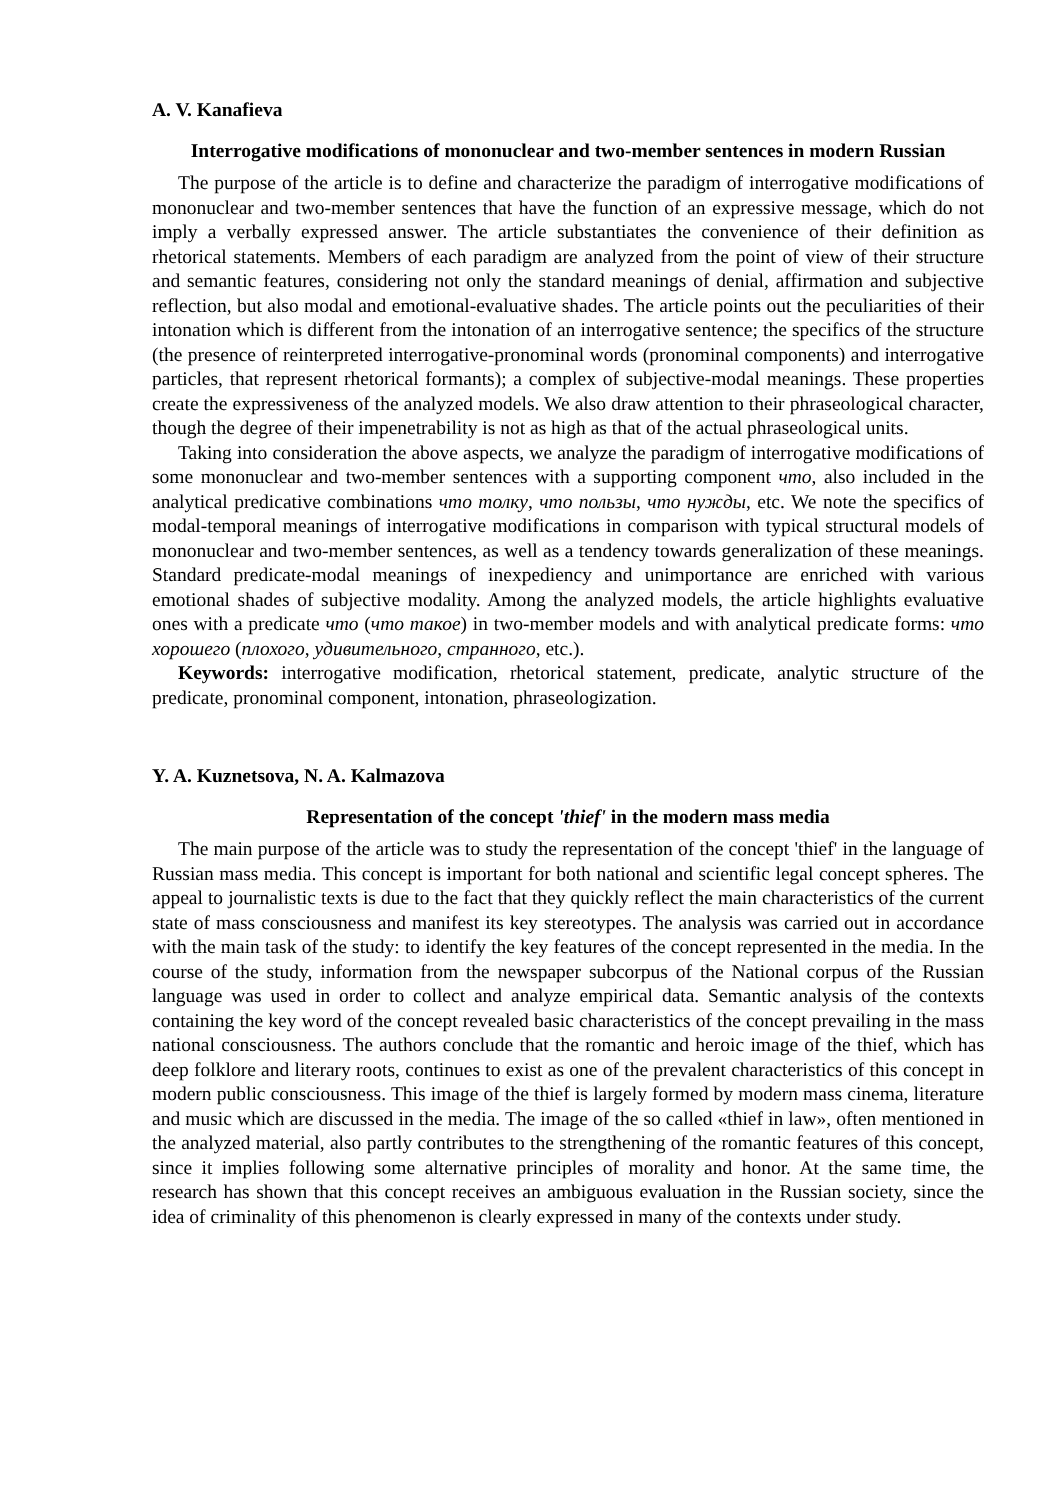A. V. Kanafieva
Interrogative modifications of mononuclear and two-member sentences in modern Russian
The purpose of the article is to define and characterize the paradigm of interrogative modifications of mononuclear and two-member sentences that have the function of an expressive message, which do not imply a verbally expressed answer. The article substantiates the convenience of their definition as rhetorical statements. Members of each paradigm are analyzed from the point of view of their structure and semantic features, considering not only the standard meanings of denial, affirmation and subjective reflection, but also modal and emotional-evaluative shades. The article points out the peculiarities of their intonation which is different from the intonation of an interrogative sentence; the specifics of the structure (the presence of reinterpreted interrogative-pronominal words (pronominal components) and interrogative particles, that represent rhetorical formants); a complex of subjective-modal meanings. These properties create the expressiveness of the analyzed models. We also draw attention to their phraseological character, though the degree of their impenetrability is not as high as that of the actual phraseological units.
Taking into consideration the above aspects, we analyze the paradigm of interrogative modifications of some mononuclear and two-member sentences with a supporting component что, also included in the analytical predicative combinations что толку, что пользы, что нужды, etc. We note the specifics of modal-temporal meanings of interrogative modifications in comparison with typical structural models of mononuclear and two-member sentences, as well as a tendency towards generalization of these meanings. Standard predicate-modal meanings of inexpediency and unimportance are enriched with various emotional shades of subjective modality. Among the analyzed models, the article highlights evaluative ones with a predicate что (что такое) in two-member models and with analytical predicate forms: что хорошего (плохого, удивительного, странного, etc.).
Keywords: interrogative modification, rhetorical statement, predicate, analytic structure of the predicate, pronominal component, intonation, phraseologization.
Y. A. Kuznetsova, N. A. Kalmazova
Representation of the concept 'thief' in the modern mass media
The main purpose of the article was to study the representation of the concept 'thief' in the language of Russian mass media. This concept is important for both national and scientific legal concept spheres. The appeal to journalistic texts is due to the fact that they quickly reflect the main characteristics of the current state of mass consciousness and manifest its key stereotypes. The analysis was carried out in accordance with the main task of the study: to identify the key features of the concept represented in the media. In the course of the study, information from the newspaper subcorpus of the National corpus of the Russian language was used in order to collect and analyze empirical data. Semantic analysis of the contexts containing the key word of the concept revealed basic characteristics of the concept prevailing in the mass national consciousness. The authors conclude that the romantic and heroic image of the thief, which has deep folklore and literary roots, continues to exist as one of the prevalent characteristics of this concept in modern public consciousness. This image of the thief is largely formed by modern mass cinema, literature and music which are discussed in the media. The image of the so called «thief in law», often mentioned in the analyzed material, also partly contributes to the strengthening of the romantic features of this concept, since it implies following some alternative principles of morality and honor. At the same time, the research has shown that this concept receives an ambiguous evaluation in the Russian society, since the idea of criminality of this phenomenon is clearly expressed in many of the contexts under study.